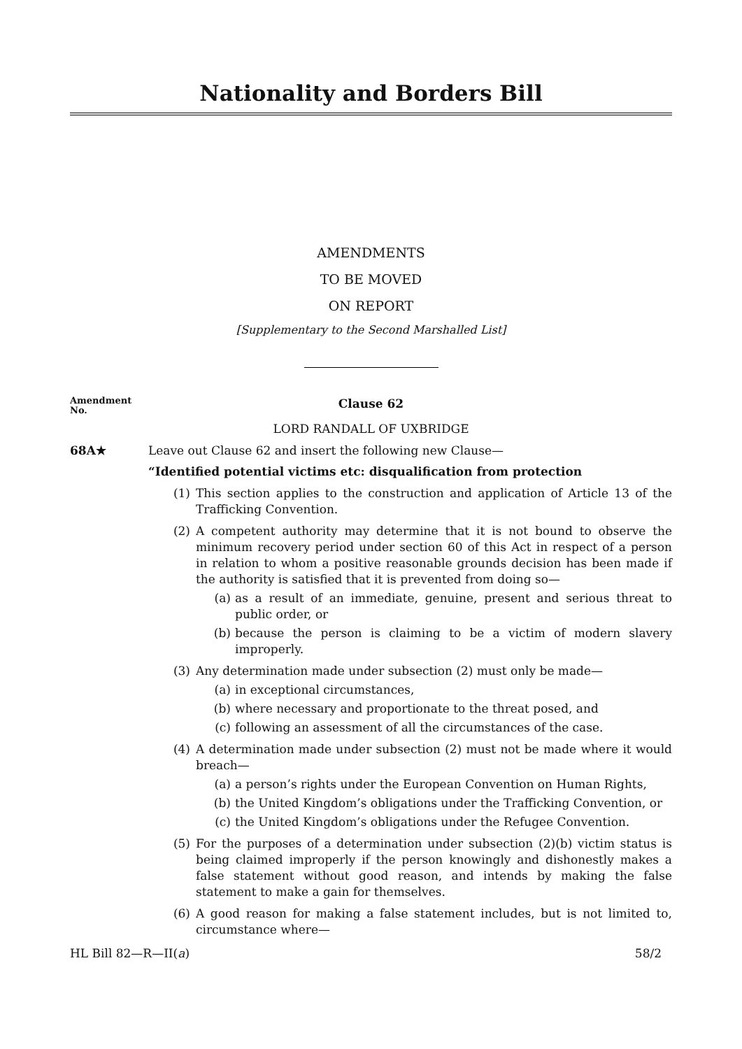Nationality and Borders Bill
AMENDMENTS
TO BE MOVED
ON REPORT
[Supplementary to the Second Marshalled List]
Amendment
No.
Clause 62
LORD RANDALL OF UXBRIDGE
68A★ Leave out Clause 62 and insert the following new Clause—
“Identified potential victims etc: disqualification from protection
(1) This section applies to the construction and application of Article 13 of the Trafficking Convention.
(2) A competent authority may determine that it is not bound to observe the minimum recovery period under section 60 of this Act in respect of a person in relation to whom a positive reasonable grounds decision has been made if the authority is satisfied that it is prevented from doing so—
(a) as a result of an immediate, genuine, present and serious threat to public order, or
(b) because the person is claiming to be a victim of modern slavery improperly.
(3) Any determination made under subsection (2) must only be made—
(a) in exceptional circumstances,
(b) where necessary and proportionate to the threat posed, and
(c) following an assessment of all the circumstances of the case.
(4) A determination made under subsection (2) must not be made where it would breach—
(a) a person’s rights under the European Convention on Human Rights,
(b) the United Kingdom’s obligations under the Trafficking Convention, or
(c) the United Kingdom’s obligations under the Refugee Convention.
(5) For the purposes of a determination under subsection (2)(b) victim status is being claimed improperly if the person knowingly and dishonestly makes a false statement without good reason, and intends by making the false statement to make a gain for themselves.
(6) A good reason for making a false statement includes, but is not limited to, circumstance where—
HL Bill 82—R—II(a) 58/2